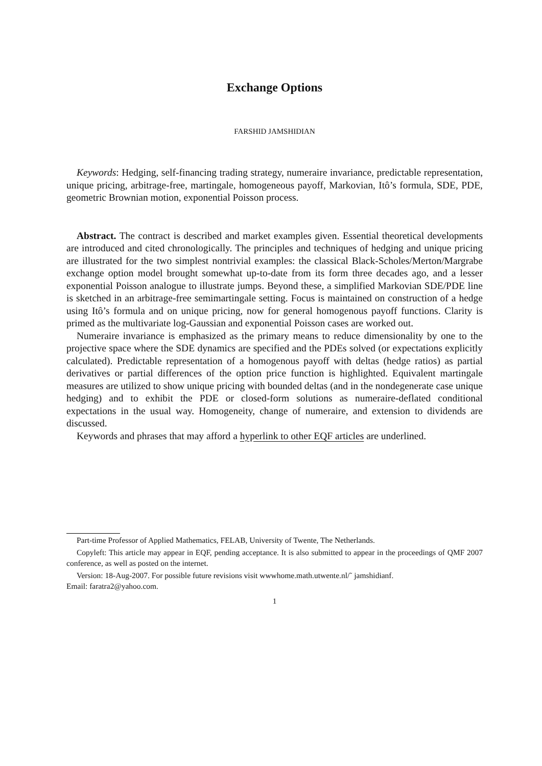Exchange Options
FARSHID JAMSHIDIAN
Keywords: Hedging, self-financing trading strategy, numeraire invariance, predictable representation, unique pricing, arbitrage-free, martingale, homogeneous payoff, Markovian, Itô’s formula, SDE, PDE, geometric Brownian motion, exponential Poisson process.
Abstract. The contract is described and market examples given. Essential theoretical developments are introduced and cited chronologically. The principles and techniques of hedging and unique pricing are illustrated for the two simplest nontrivial examples: the classical Black-Scholes/Merton/Margrabe exchange option model brought somewhat up-to-date from its form three decades ago, and a lesser exponential Poisson analogue to illustrate jumps. Beyond these, a simplified Markovian SDE/PDE line is sketched in an arbitrage-free semimartingale setting. Focus is maintained on construction of a hedge using Itô’s formula and on unique pricing, now for general homogenous payoff functions. Clarity is primed as the multivariate log-Gaussian and exponential Poisson cases are worked out.
Numeraire invariance is emphasized as the primary means to reduce dimensionality by one to the projective space where the SDE dynamics are specified and the PDEs solved (or expectations explicitly calculated). Predictable representation of a homogenous payoff with deltas (hedge ratios) as partial derivatives or partial differences of the option price function is highlighted. Equivalent martingale measures are utilized to show unique pricing with bounded deltas (and in the nondegenerate case unique hedging) and to exhibit the PDE or closed-form solutions as numeraire-deflated conditional expectations in the usual way. Homogeneity, change of numeraire, and extension to dividends are discussed.
Keywords and phrases that may afford a hyperlink to other EQF articles are underlined.
Part-time Professor of Applied Mathematics, FELAB, University of Twente, The Netherlands.
Copyleft: This article may appear in EQF, pending acceptance. It is also submitted to appear in the proceedings of QMF 2007 conference, as well as posted on the internet.
Version: 18-Aug-2007. For possible future revisions visit wwwhome.math.utwente.nl/˜ jamshidianf.
Email: faratra2@yahoo.com.
1